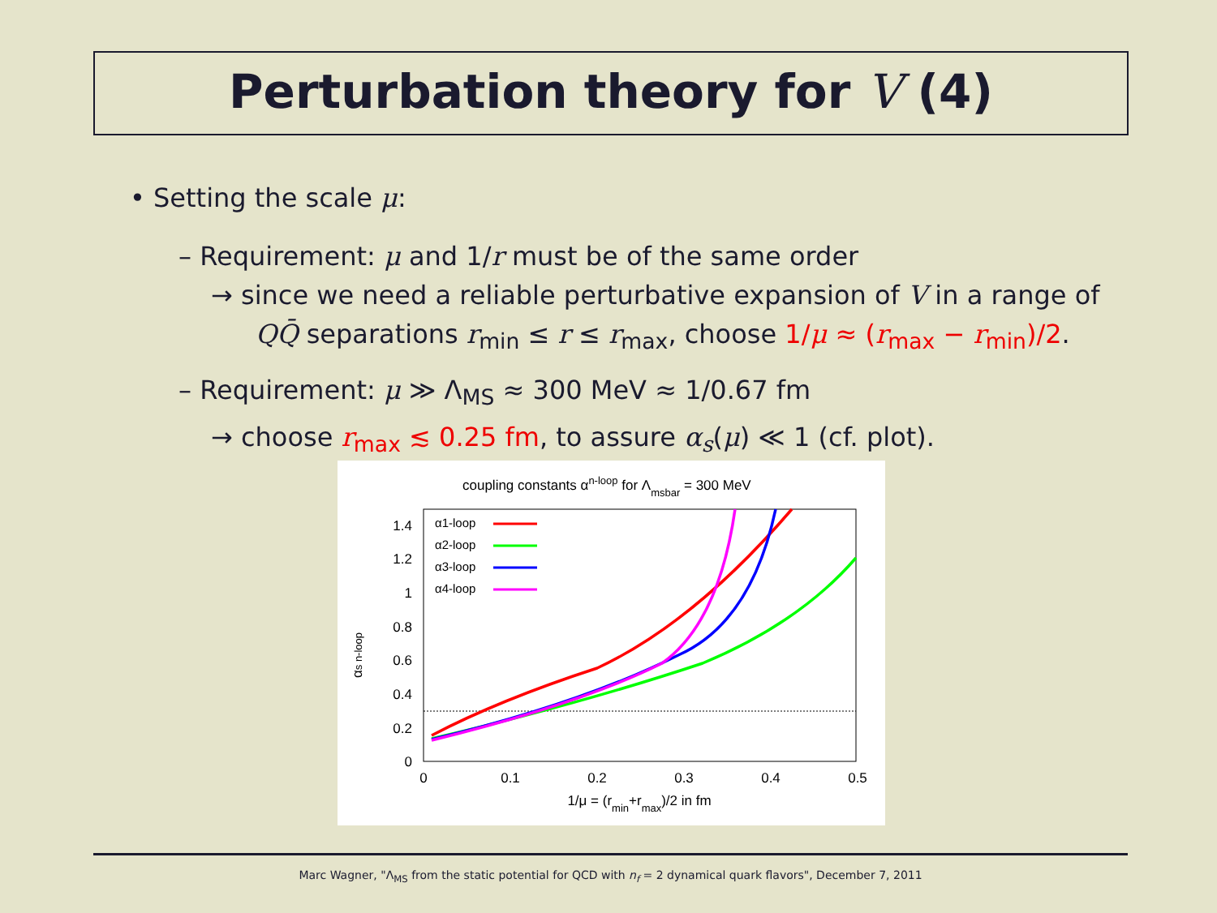Perturbation theory for V (4)
• Setting the scale μ:
– Requirement: μ and 1/r must be of the same order
→ since we need a reliable perturbative expansion of V in a range of
QQ̄ separations r<sub>min</sub> ≤ r ≤ r<sub>max</sub>, choose 1/μ ≈ (r<sub>max</sub> − r<sub>min</sub>)/2.
– Requirement: μ ≫ Λ<sub>MS</sub> ≈ 300 MeV ≈ 1/0.67 fm
→ choose r<sub>max</sub> ≲ 0.25 fm, to assure α<sub>s</sub>(μ) ≪ 1 (cf. plot).
coupling constants αn-loop for Λmsbar = 300 MeV
0
0.2
0.4
0.6
0.8
1
1.2
1.4
0
0.1
0.2
0.3
0.4
0.5
1/μ = (rmin+rmax)/2 in fm
αs n-loop
α1-loop
α2-loop
α3-loop
α4-loop
Marc Wagner, "Λ<sub>MS</sub> from the static potential for QCD with n<sub>f</sub> = 2 dynamical quark flavors", December 7, 2011